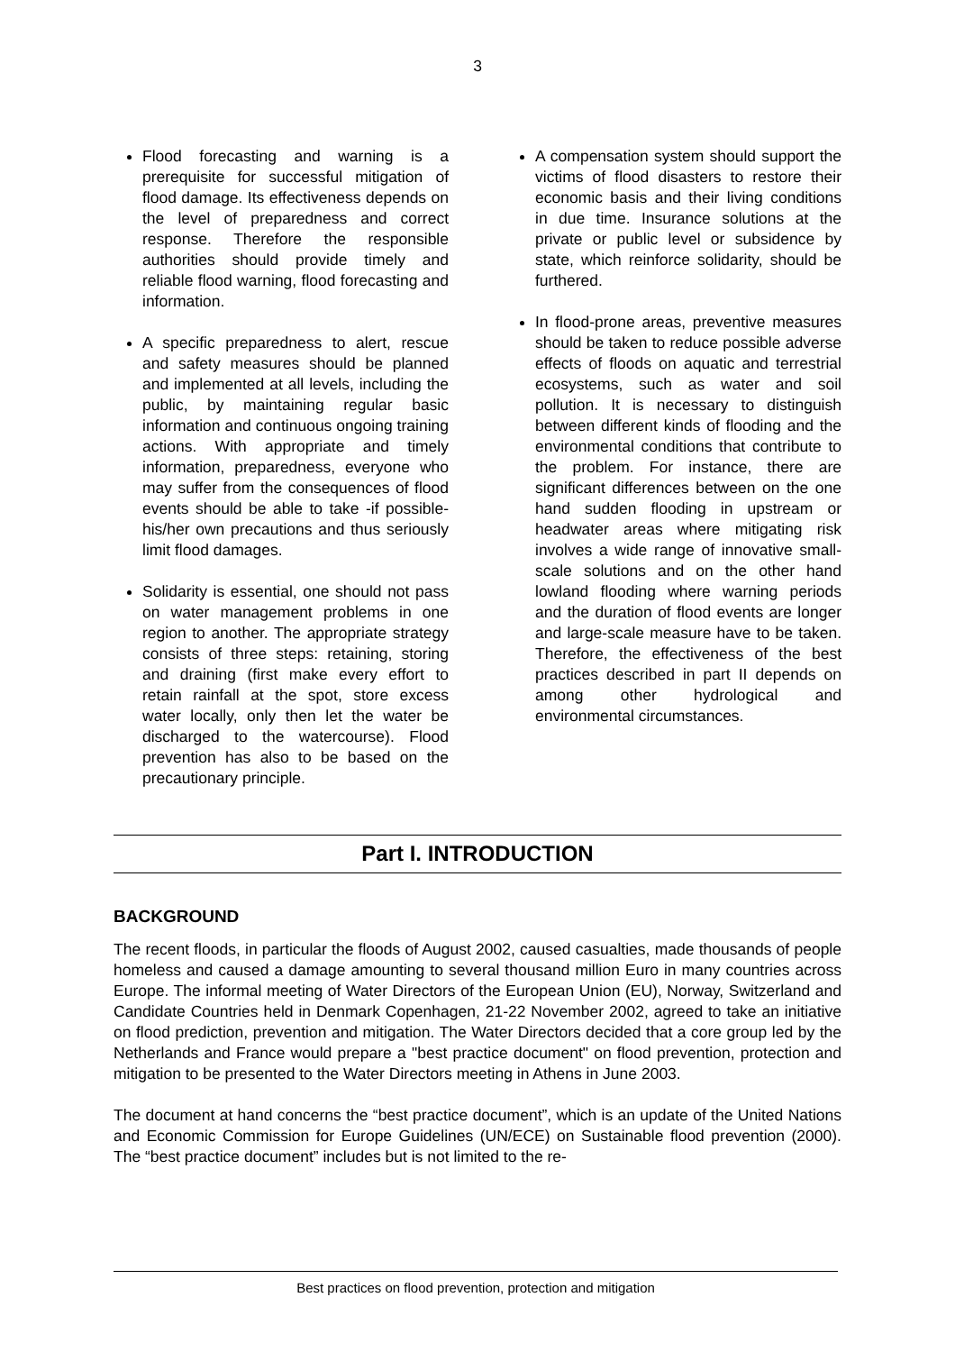3
Flood forecasting and warning is a prerequisite for successful mitigation of flood damage. Its effectiveness depends on the level of preparedness and correct response. Therefore the responsible authorities should provide timely and reliable flood warning, flood forecasting and information.
A specific preparedness to alert, rescue and safety measures should be planned and implemented at all levels, including the public, by maintaining regular basic information and continuous ongoing training actions. With appropriate and timely information, preparedness, everyone who may suffer from the consequences of flood events should be able to take -if possible- his/her own precautions and thus seriously limit flood damages.
Solidarity is essential, one should not pass on water management problems in one region to another. The appropriate strategy consists of three steps: retaining, storing and draining (first make every effort to retain rainfall at the spot, store excess water locally, only then let the water be discharged to the watercourse). Flood prevention has also to be based on the precautionary principle.
A compensation system should support the victims of flood disasters to restore their economic basis and their living conditions in due time. Insurance solutions at the private or public level or subsidence by state, which reinforce solidarity, should be furthered.
In flood-prone areas, preventive measures should be taken to reduce possible adverse effects of floods on aquatic and terrestrial ecosystems, such as water and soil pollution. It is necessary to distinguish between different kinds of flooding and the environmental conditions that contribute to the problem. For instance, there are significant differences between on the one hand sudden flooding in upstream or headwater areas where mitigating risk involves a wide range of innovative small-scale solutions and on the other hand lowland flooding where warning periods and the duration of flood events are longer and large-scale measure have to be taken. Therefore, the effectiveness of the best practices described in part II depends on among other hydrological and environmental circumstances.
Part I. INTRODUCTION
BACKGROUND
The recent floods, in particular the floods of August 2002, caused casualties, made thousands of people homeless and caused a damage amounting to several thousand million Euro in many countries across Europe. The informal meeting of Water Directors of the European Union (EU), Norway, Switzerland and Candidate Countries held in Denmark Copenhagen, 21-22 November 2002, agreed to take an initiative on flood prediction, prevention and mitigation. The Water Directors decided that a core group led by the Netherlands and France would prepare a "best practice document" on flood prevention, protection and mitigation to be presented to the Water Directors meeting in Athens in June 2003.
The document at hand concerns the “best practice document”, which is an update of the United Nations and Economic Commission for Europe Guidelines (UN/ECE) on Sustainable flood prevention (2000). The “best practice document” includes but is not limited to the re-
Best practices on flood prevention, protection and mitigation